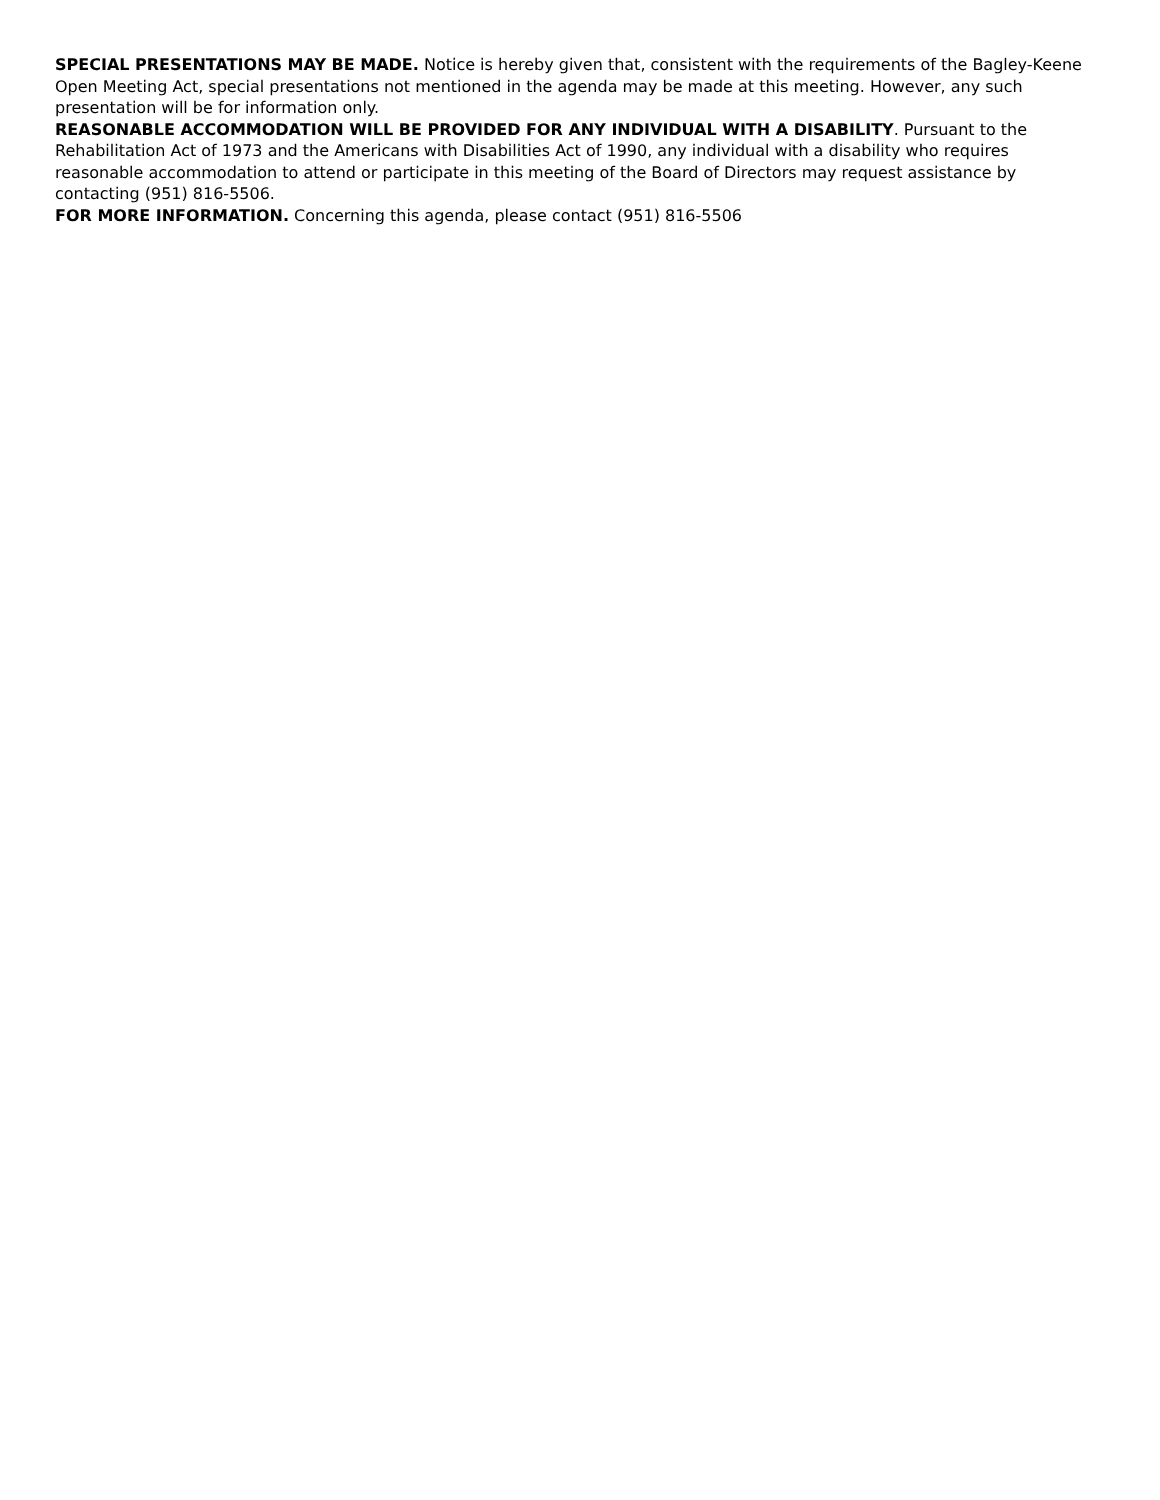SPECIAL PRESENTATIONS MAY BE MADE. Notice is hereby given that, consistent with the requirements of the Bagley-Keene Open Meeting Act, special presentations not mentioned in the agenda may be made at this meeting. However, any such presentation will be for information only.
REASONABLE ACCOMMODATION WILL BE PROVIDED FOR ANY INDIVIDUAL WITH A DISABILITY. Pursuant to the Rehabilitation Act of 1973 and the Americans with Disabilities Act of 1990, any individual with a disability who requires reasonable accommodation to attend or participate in this meeting of the Board of Directors may request assistance by contacting (951) 816-5506.
FOR MORE INFORMATION. Concerning this agenda, please contact (951) 816-5506